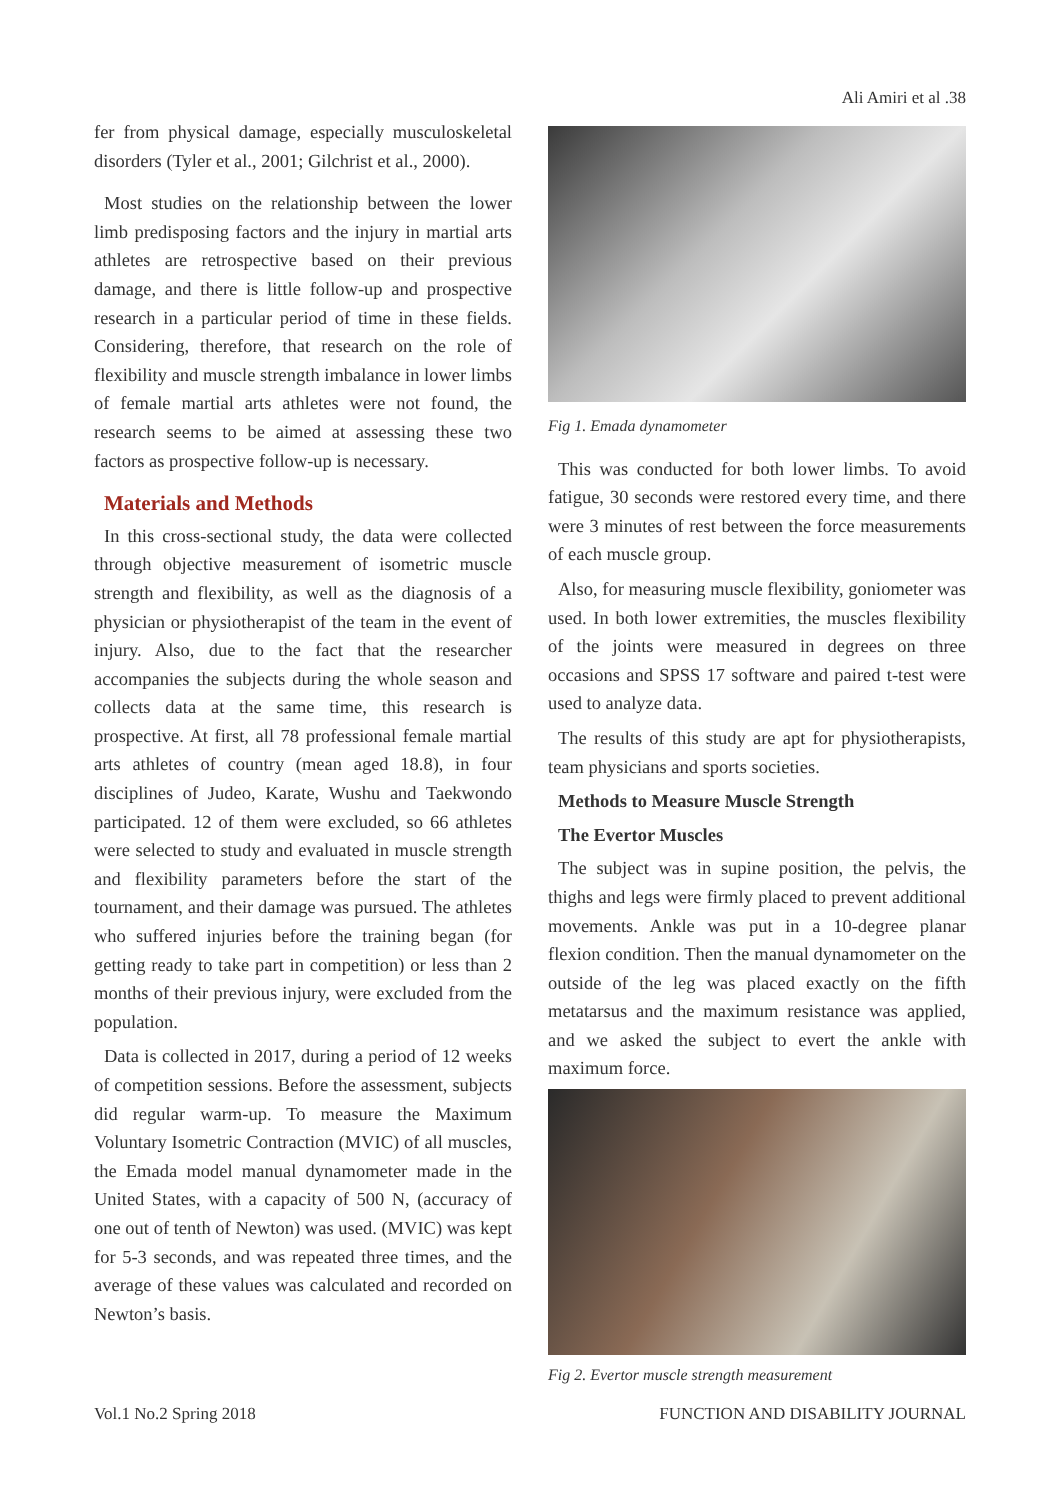Ali Amiri et al .38
fer from physical damage, especially musculoskeletal disorders (Tyler et al., 2001; Gilchrist et al., 2000).
Most studies on the relationship between the lower limb predisposing factors and the injury in martial arts athletes are retrospective based on their previous damage, and there is little follow-up and prospective research in a particular period of time in these fields. Considering, therefore, that research on the role of flexibility and muscle strength imbalance in lower limbs of female martial arts athletes were not found, the research seems to be aimed at assessing these two factors as prospective follow-up is necessary.
Materials and Methods
In this cross-sectional study, the data were collected through objective measurement of isometric muscle strength and flexibility, as well as the diagnosis of a physician or physiotherapist of the team in the event of injury. Also, due to the fact that the researcher accompanies the subjects during the whole season and collects data at the same time, this research is prospective. At first, all 78 professional female martial arts athletes of country (mean aged 18.8), in four disciplines of Judeo, Karate, Wushu and Taekwondo participated. 12 of them were excluded, so 66 athletes were selected to study and evaluated in muscle strength and flexibility parameters before the start of the tournament, and their damage was pursued. The athletes who suffered injuries before the training began (for getting ready to take part in competition) or less than 2 months of their previous injury, were excluded from the population.
Data is collected in 2017, during a period of 12 weeks of competition sessions. Before the assessment, subjects did regular warm-up. To measure the Maximum Voluntary Isometric Contraction (MVIC) of all muscles, the Emada model manual dynamometer made in the United States, with a capacity of 500 N, (accuracy of one out of tenth of Newton) was used. (MVIC) was kept for 5-3 seconds, and was repeated three times, and the average of these values was calculated and recorded on Newton’s basis.
Fig 1. Emada dynamometer
This was conducted for both lower limbs. To avoid fatigue, 30 seconds were restored every time, and there were 3 minutes of rest between the force measurements of each muscle group.
Also, for measuring muscle flexibility, goniometer was used. In both lower extremities, the muscles flexibility of the joints were measured in degrees on three occasions and SPSS 17 software and paired t-test were used to analyze data.
The results of this study are apt for physiotherapists, team physicians and sports societies.
Methods to Measure Muscle Strength
The Evertor Muscles
The subject was in supine position, the pelvis, the thighs and legs were firmly placed to prevent additional movements. Ankle was put in a 10-degree planar flexion condition. Then the manual dynamometer on the outside of the leg was placed exactly on the fifth metatarsus and the maximum resistance was applied, and we asked the subject to evert the ankle with maximum force.
Fig 2. Evertor muscle strength measurement
Vol.1 No.2 Spring 2018 FUNCTION AND DISABILITY JOURNAL